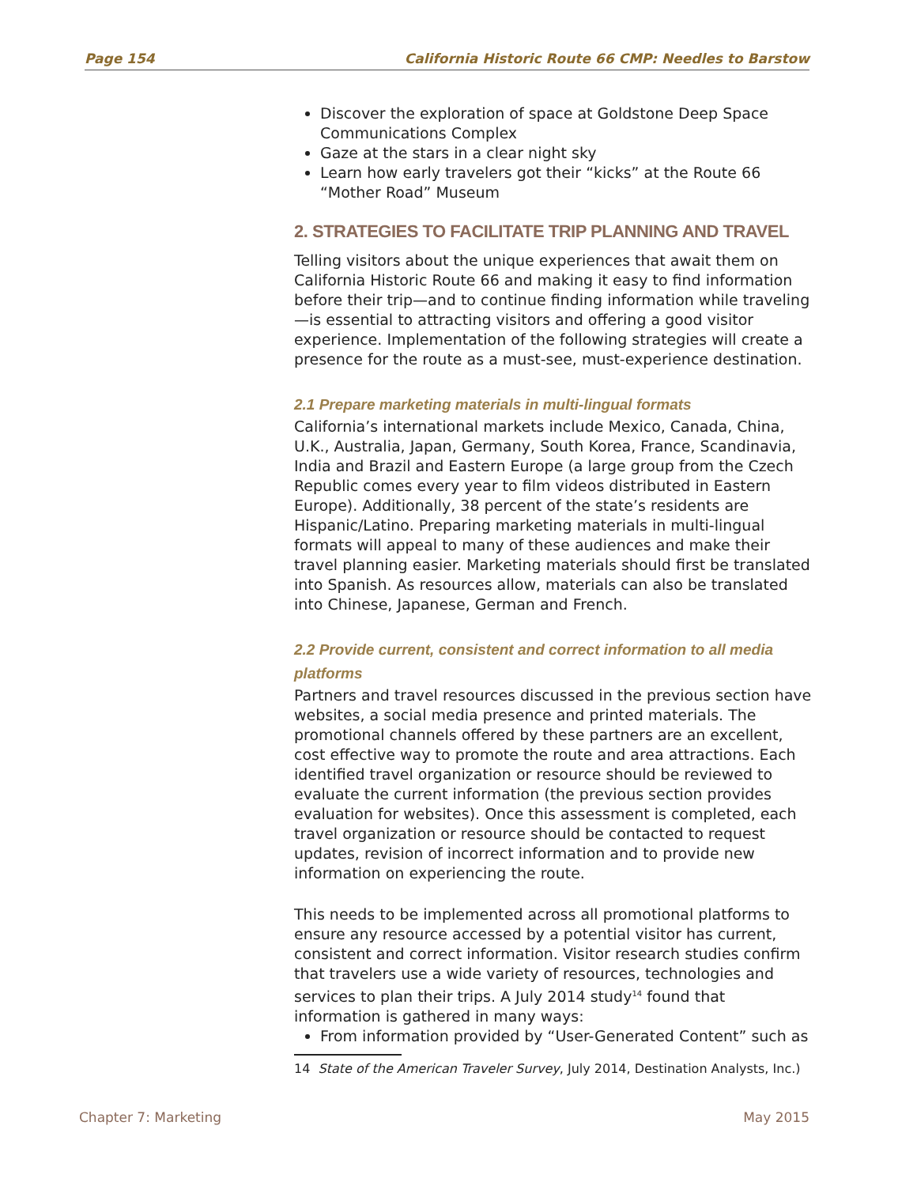Page 154 California Historic Route 66 CMP: Needles to Barstow
Discover the exploration of space at Goldstone Deep Space Communications Complex
Gaze at the stars in a clear night sky
Learn how early travelers got their “kicks” at the Route 66 “Mother Road” Museum
2. STRATEGIES TO FACILITATE TRIP PLANNING AND TRAVEL
Telling visitors about the unique experiences that await them on California Historic Route 66 and making it easy to find information before their trip—and to continue finding information while traveling—is essential to attracting visitors and offering a good visitor experience. Implementation of the following strategies will create a presence for the route as a must-see, must-experience destination.
2.1 Prepare marketing materials in multi-lingual formats
California’s international markets include Mexico, Canada, China, U.K., Australia, Japan, Germany, South Korea, France, Scandinavia, India and Brazil and Eastern Europe (a large group from the Czech Republic comes every year to film videos distributed in Eastern Europe). Additionally, 38 percent of the state’s residents are Hispanic/Latino. Preparing marketing materials in multi-lingual formats will appeal to many of these audiences and make their travel planning easier. Marketing materials should first be translated into Spanish. As resources allow, materials can also be translated into Chinese, Japanese, German and French.
2.2 Provide current, consistent and correct information to all media platforms
Partners and travel resources discussed in the previous section have websites, a social media presence and printed materials. The promotional channels offered by these partners are an excellent, cost effective way to promote the route and area attractions. Each identified travel organization or resource should be reviewed to evaluate the current information (the previous section provides evaluation for websites). Once this assessment is completed, each travel organization or resource should be contacted to request updates, revision of incorrect information and to provide new information on experiencing the route.
This needs to be implemented across all promotional platforms to ensure any resource accessed by a potential visitor has current, consistent and correct information. Visitor research studies confirm that travelers use a wide variety of resources, technologies and services to plan their trips. A July 2014 study<sup>14</sup> found that information is gathered in many ways:
From information provided by “User-Generated Content” such as
14 State of the American Traveler Survey, July 2014, Destination Analysts, Inc.)
Chapter 7: Marketing May 2015